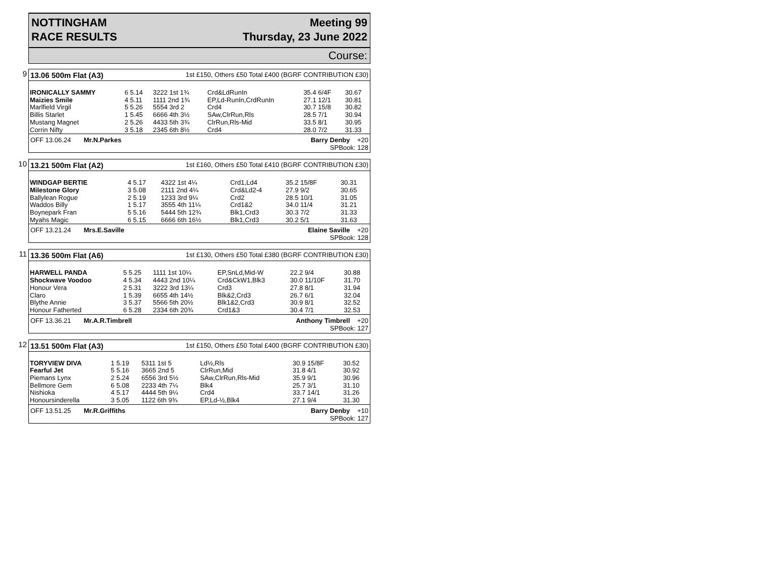NOTTINGHAM
RACE RESULTS
Meeting 99
Thursday, 23 June 2022
Course:
9
13.06 500m Flat (A3) 1st £150, Others £50 Total £400 (BGRF CONTRIBUTION £30)
| IRONICALLY SAMMY | 6 5.14 | 3222 1st 1¾ | Crd&LdRunIn | 35.4 6/4F | 30.67 |
| Maizies Smile | 4 5.11 | 1111 2nd 1¾ | EP,Ld-RunIn,CrdRunIn | 27.1 12/1 | 30.81 |
| Marlfield Virgil | 5 5.26 | 5554 3rd 2 | Crd4 | 30.7 15/8 | 30.82 |
| Billis Starlet | 1 5.45 | 6666 4th 3½ | SAw,ClrRun,Rls | 28.5 7/1 | 30.94 |
| Mustang Magnet | 2 5.26 | 4433 5th 3¾ | ClrRun,Rls-Mid | 33.5 8/1 | 30.95 |
| Corrin Nifty | 3 5.18 | 2345 6th 8½ | Crd4 | 28.0 7/2 | 31.33 |
OFF 13.06.24 Mr.N.Parkes Barry Denby +20
SPBook: 128
10
13.21 500m Flat (A2) 1st £160, Others £50 Total £410 (BGRF CONTRIBUTION £30)
| WINDGAP BERTIE | 4 5.17 | 4322 1st 4¼ | Crd1,Ld4 | 35.2 15/8F | 30.31 |
| Milestone Glory | 3 5.08 | 2111 2nd 4¼ | Crd&Ld2-4 | 27.9 9/2 | 30.65 |
| Ballylean Rogue | 2 5.19 | 1233 3rd 9¼ | Crd2 | 28.5 10/1 | 31.05 |
| Waddos Billy | 1 5.17 | 3555 4th 11¼ | Crd1&2 | 34.0 11/4 | 31.21 |
| Boynepark Fran | 5 5.16 | 5444 5th 12¾ | Blk1,Crd3 | 30.3 7/2 | 31.33 |
| Myahs Magic | 6 5.15 | 6666 6th 16½ | Blk1,Crd3 | 30.2 5/1 | 31.63 |
OFF 13.21.24 Mrs.E.Saville Elaine Saville +20
SPBook: 128
11
13.36 500m Flat (A6) 1st £130, Others £50 Total £380 (BGRF CONTRIBUTION £30)
| HARWELL PANDA | 5 5.25 | 1111 1st 10¼ | EP,SnLd,Mid-W | 22.2 9/4 | 30.88 |
| Shockwave Voodoo | 4 5.34 | 4443 2nd 10¼ | Crd&CkW1,Blk3 | 30.0 11/10F | 31.70 |
| Honour Vera | 2 5.31 | 3222 3rd 13¼ | Crd3 | 27.8 8/1 | 31.94 |
| Claro | 1 5.39 | 6655 4th 14½ | Blk&2,Crd3 | 26.7 6/1 | 32.04 |
| Blythe Annie | 3 5.37 | 5566 5th 20½ | Blk1&2,Crd3 | 30.9 8/1 | 32.52 |
| Honour Fatherted | 6 5.28 | 2334 6th 20¾ | Crd1&3 | 30.4 7/1 | 32.53 |
OFF 13.36.21 Mr.A.R.Timbrell Anthony Timbrell +20
SPBook: 127
12
13.51 500m Flat (A3) 1st £150, Others £50 Total £400 (BGRF CONTRIBUTION £30)
| TORYVIEW DIVA | 1 5.19 | 5311 1st 5 | Ld½,Rls | 30.9 15/8F | 30.52 |
| Fearful Jet | 5 5.16 | 3665 2nd 5 | ClrRun,Mid | 31.8 4/1 | 30.92 |
| Piemans Lynx | 2 5.24 | 6556 3rd 5½ | SAw,ClrRun,Rls-Mid | 35.9 9/1 | 30.96 |
| Bellmore Gem | 6 5.08 | 2233 4th 7¼ | Blk4 | 25.7 3/1 | 31.10 |
| Nishioka | 4 5.17 | 4444 5th 9¼ | Crd4 | 33.7 14/1 | 31.26 |
| Honoursinderella | 3 5.05 | 1122 6th 9¾ | EP,Ld-½,Blk4 | 27.1 9/4 | 31.30 |
OFF 13.51.25 Mr.R.Griffiths Barry Denby +10
SPBook: 127